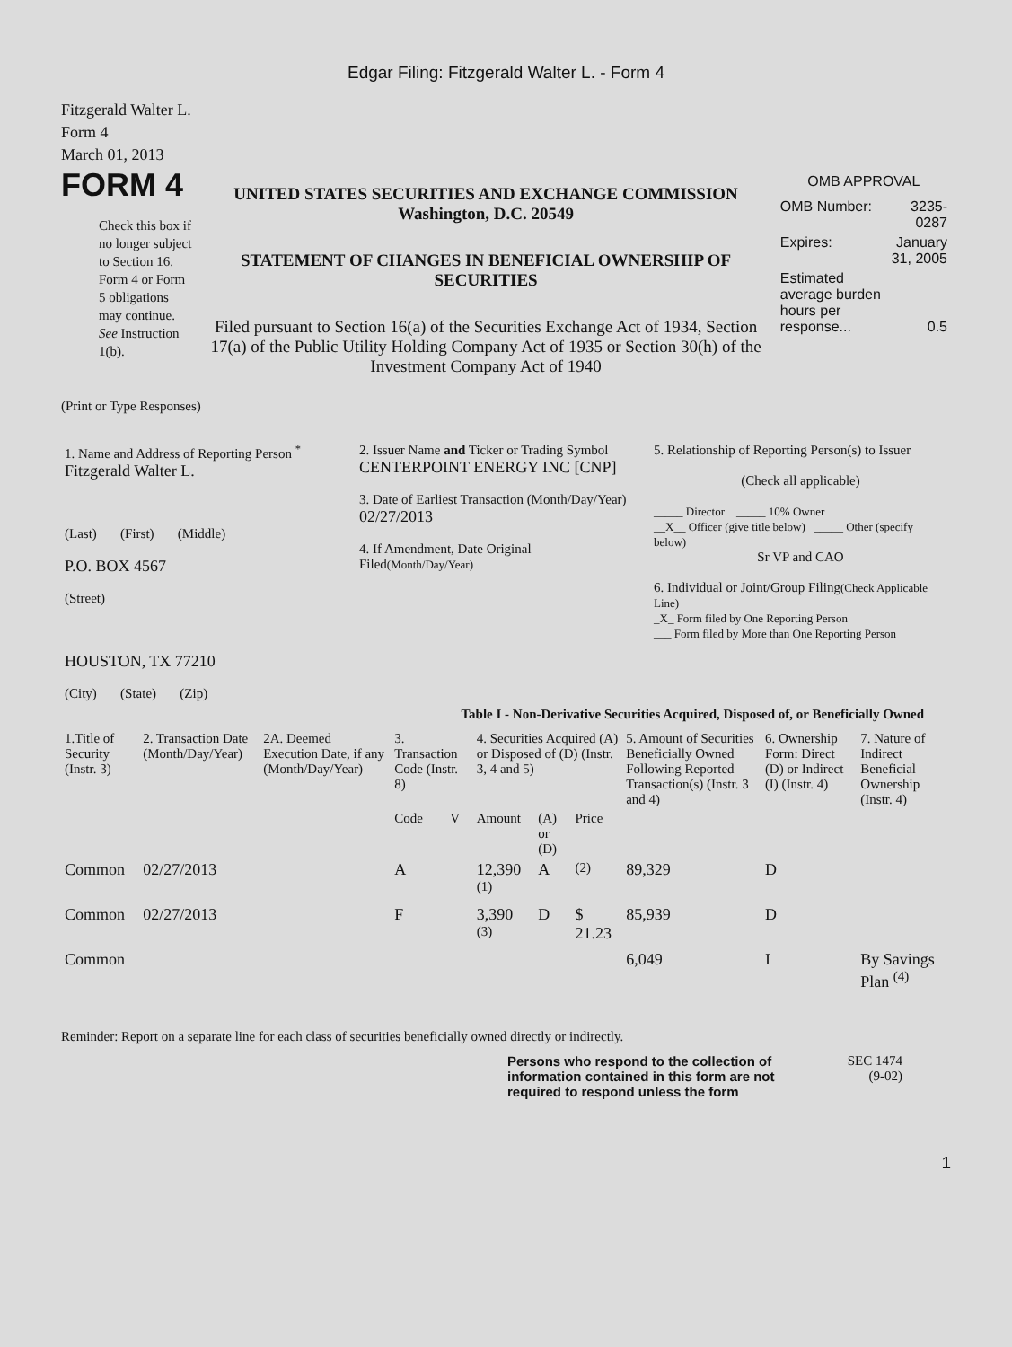Edgar Filing: Fitzgerald Walter L. - Form 4
Fitzgerald Walter L.
Form 4
March 01, 2013
FORM 4
Check this box if no longer subject to Section 16. Form 4 or Form 5 obligations may continue. See Instruction 1(b).
UNITED STATES SECURITIES AND EXCHANGE COMMISSION
Washington, D.C. 20549
STATEMENT OF CHANGES IN BENEFICIAL OWNERSHIP OF SECURITIES
Filed pursuant to Section 16(a) of the Securities Exchange Act of 1934, Section 17(a) of the Public Utility Holding Company Act of 1935 or Section 30(h) of the Investment Company Act of 1940
OMB APPROVAL
| OMB Number: | 3235-0287 |
| Expires: | January 31, 2005 |
| Estimated average burden hours per response... | 0.5 |
(Print or Type Responses)
| 1. Name and Address of Reporting Person <sup>*</sup> Fitzgerald Walter L. (Last) (First) (Middle) P.O. BOX 4567 (Street) HOUSTON, TX 77210 (City) (State) (Zip) | 2. Issuer Name and Ticker or Trading Symbol CENTERPOINT ENERGY INC [CNP] 3. Date of Earliest Transaction (Month/Day/Year) 02/27/2013 4. If Amendment, Date Original Filed (Month/Day/Year) | 5. Relationship of Reporting Person(s) to Issuer (Check all applicable) _____ Director _____ 10% Owner __X__ Officer (give title below) _____ Other (specify below) Sr VP and CAO 6. Individual or Joint/Group Filing (Check Applicable Line) _X_ Form filed by One Reporting Person ___ Form filed by More than One Reporting Person |
Table I - Non-Derivative Securities Acquired, Disposed of, or Beneficially Owned
| 1.Title of Security (Instr. 3) | 2. Transaction Date (Month/Day/Year) | 2A. Deemed Execution Date, if any (Month/Day/Year) | 3. Transaction Code (Instr. 8) | | 4. Securities Acquired (A) or Disposed of (D) (Instr. 3, 4 and 5) | | | 5. Amount of Securities Beneficially Owned Following Reported Transaction(s) (Instr. 3 and 4) | 6. Ownership Form: Direct (D) or Indirect (I) (Instr. 4) | 7. Nature of Indirect Beneficial Ownership (Instr. 4) |
| --- | --- | --- | --- | --- | --- | --- | --- | --- | --- | --- |
| | | | Code | V | Amount | (A) or (D) | Price | | | |
| Common | 02/27/2013 | | A | | 12,390 <sup>(1)</sup> | A | <sup>(2)</sup> | 89,329 | D | |
| Common | 02/27/2013 | | F | | 3,390 <sup>(3)</sup> | D | $ 21.23 | 85,939 | D | |
| Common | | | | | | | | 6,049 | I | By Savings Plan <sup>(4)</sup> |
Reminder: Report on a separate line for each class of securities beneficially owned directly or indirectly.
Persons who respond to the collection of information contained in this form are not required to respond unless the form
SEC 1474
(9-02)
1